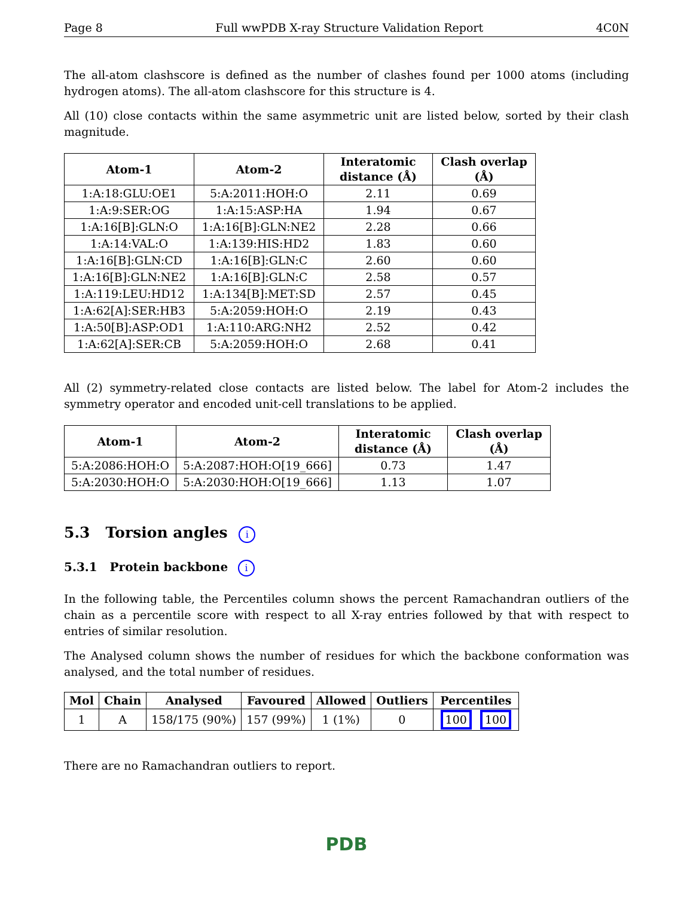Page 8 Full wwPDB X-ray Structure Validation Report 4C0N
The all-atom clashscore is defined as the number of clashes found per 1000 atoms (including hydrogen atoms). The all-atom clashscore for this structure is 4.
All (10) close contacts within the same asymmetric unit are listed below, sorted by their clash magnitude.
| Atom-1 | Atom-2 | Interatomic distance (Å) | Clash overlap (Å) |
| --- | --- | --- | --- |
| 1:A:18:GLU:OE1 | 5:A:2011:HOH:O | 2.11 | 0.69 |
| 1:A:9:SER:OG | 1:A:15:ASP:HA | 1.94 | 0.67 |
| 1:A:16[B]:GLN:O | 1:A:16[B]:GLN:NE2 | 2.28 | 0.66 |
| 1:A:14:VAL:O | 1:A:139:HIS:HD2 | 1.83 | 0.60 |
| 1:A:16[B]:GLN:CD | 1:A:16[B]:GLN:C | 2.60 | 0.60 |
| 1:A:16[B]:GLN:NE2 | 1:A:16[B]:GLN:C | 2.58 | 0.57 |
| 1:A:119:LEU:HD12 | 1:A:134[B]:MET:SD | 2.57 | 0.45 |
| 1:A:62[A]:SER:HB3 | 5:A:2059:HOH:O | 2.19 | 0.43 |
| 1:A:50[B]:ASP:OD1 | 1:A:110:ARG:NH2 | 2.52 | 0.42 |
| 1:A:62[A]:SER:CB | 5:A:2059:HOH:O | 2.68 | 0.41 |
All (2) symmetry-related close contacts are listed below. The label for Atom-2 includes the symmetry operator and encoded unit-cell translations to be applied.
| Atom-1 | Atom-2 | Interatomic distance (Å) | Clash overlap (Å) |
| --- | --- | --- | --- |
| 5:A:2086:HOH:O | 5:A:2087:HOH:O[19_666] | 0.73 | 1.47 |
| 5:A:2030:HOH:O | 5:A:2030:HOH:O[19_666] | 1.13 | 1.07 |
5.3 Torsion angles i
5.3.1 Protein backbone i
In the following table, the Percentiles column shows the percent Ramachandran outliers of the chain as a percentile score with respect to all X-ray entries followed by that with respect to entries of similar resolution.
The Analysed column shows the number of residues for which the backbone conformation was analysed, and the total number of residues.
| Mol | Chain | Analysed | Favoured | Allowed | Outliers | Percentiles |
| --- | --- | --- | --- | --- | --- | --- |
| 1 | A | 158/175 (90%) | 157 (99%) | 1 (1%) | 0 | 100 100 |
There are no Ramachandran outliers to report.
PDB